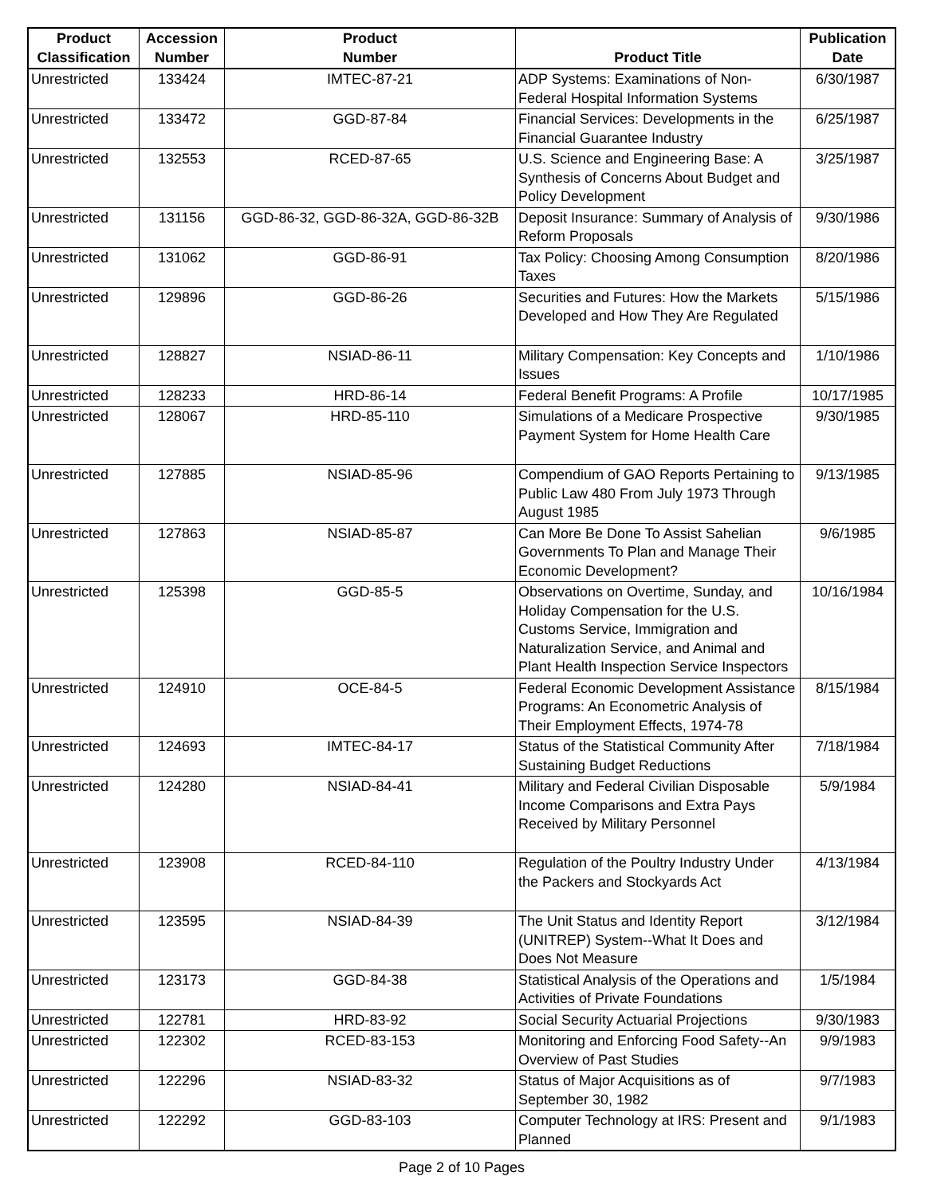| Product Classification | Accession Number | Product Number | Product Title | Publication Date |
| --- | --- | --- | --- | --- |
| Unrestricted | 133424 | IMTEC-87-21 | ADP Systems: Examinations of Non-Federal Hospital Information Systems | 6/30/1987 |
| Unrestricted | 133472 | GGD-87-84 | Financial Services: Developments in the Financial Guarantee Industry | 6/25/1987 |
| Unrestricted | 132553 | RCED-87-65 | U.S. Science and Engineering Base: A Synthesis of Concerns About Budget and Policy Development | 3/25/1987 |
| Unrestricted | 131156 | GGD-86-32, GGD-86-32A, GGD-86-32B | Deposit Insurance: Summary of Analysis of Reform Proposals | 9/30/1986 |
| Unrestricted | 131062 | GGD-86-91 | Tax Policy: Choosing Among Consumption Taxes | 8/20/1986 |
| Unrestricted | 129896 | GGD-86-26 | Securities and Futures: How the Markets Developed and How They Are Regulated | 5/15/1986 |
| Unrestricted | 128827 | NSIAD-86-11 | Military Compensation: Key Concepts and Issues | 1/10/1986 |
| Unrestricted | 128233 | HRD-86-14 | Federal Benefit Programs: A Profile | 10/17/1985 |
| Unrestricted | 128067 | HRD-85-110 | Simulations of a Medicare Prospective Payment System for Home Health Care | 9/30/1985 |
| Unrestricted | 127885 | NSIAD-85-96 | Compendium of GAO Reports Pertaining to Public Law 480 From July 1973 Through August 1985 | 9/13/1985 |
| Unrestricted | 127863 | NSIAD-85-87 | Can More Be Done To Assist Sahelian Governments To Plan and Manage Their Economic Development? | 9/6/1985 |
| Unrestricted | 125398 | GGD-85-5 | Observations on Overtime, Sunday, and Holiday Compensation for the U.S. Customs Service, Immigration and Naturalization Service, and Animal and Plant Health Inspection Service Inspectors | 10/16/1984 |
| Unrestricted | 124910 | OCE-84-5 | Federal Economic Development Assistance Programs: An Econometric Analysis of Their Employment Effects, 1974-78 | 8/15/1984 |
| Unrestricted | 124693 | IMTEC-84-17 | Status of the Statistical Community After Sustaining Budget Reductions | 7/18/1984 |
| Unrestricted | 124280 | NSIAD-84-41 | Military and Federal Civilian Disposable Income Comparisons and Extra Pays Received by Military Personnel | 5/9/1984 |
| Unrestricted | 123908 | RCED-84-110 | Regulation of the Poultry Industry Under the Packers and Stockyards Act | 4/13/1984 |
| Unrestricted | 123595 | NSIAD-84-39 | The Unit Status and Identity Report (UNITREP) System--What It Does and Does Not Measure | 3/12/1984 |
| Unrestricted | 123173 | GGD-84-38 | Statistical Analysis of the Operations and Activities of Private Foundations | 1/5/1984 |
| Unrestricted | 122781 | HRD-83-92 | Social Security Actuarial Projections | 9/30/1983 |
| Unrestricted | 122302 | RCED-83-153 | Monitoring and Enforcing Food Safety--An Overview of Past Studies | 9/9/1983 |
| Unrestricted | 122296 | NSIAD-83-32 | Status of Major Acquisitions as of September 30, 1982 | 9/7/1983 |
| Unrestricted | 122292 | GGD-83-103 | Computer Technology at IRS: Present and Planned | 9/1/1983 |
Page 2 of 10 Pages